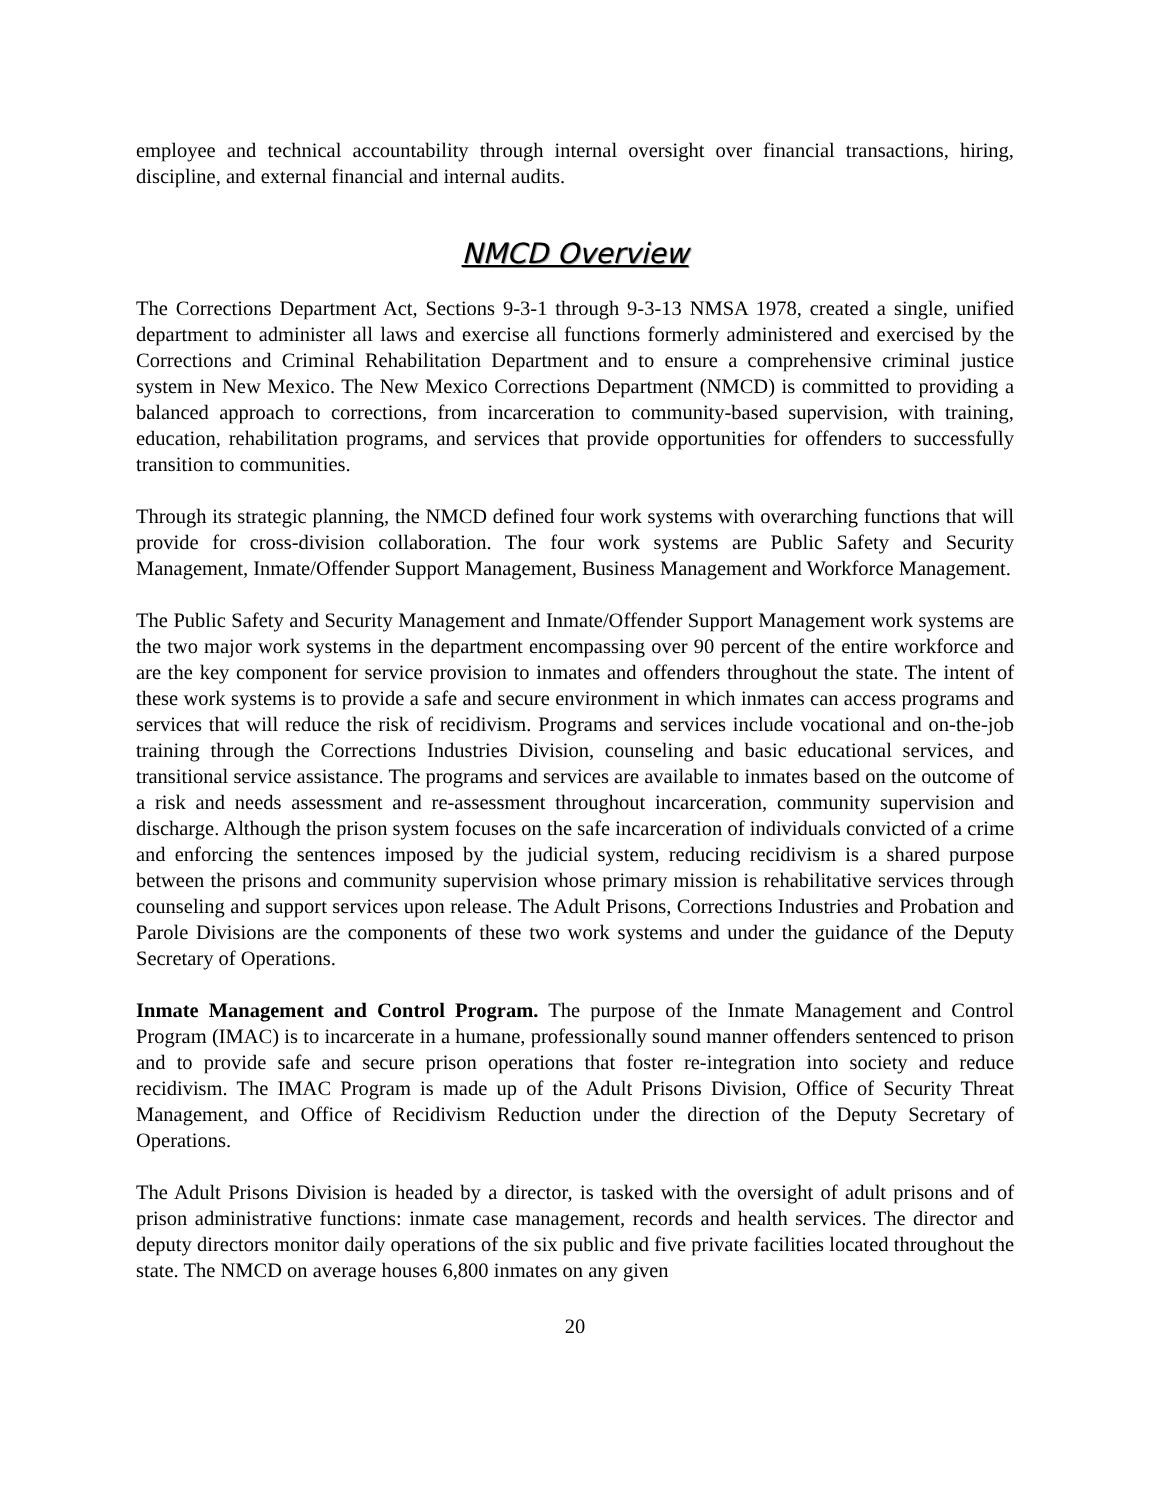employee and technical accountability through internal oversight over financial transactions, hiring, discipline, and external financial and internal audits.
NMCD Overview
The Corrections Department Act, Sections 9-3-1 through 9-3-13 NMSA 1978, created a single, unified department to administer all laws and exercise all functions formerly administered and exercised by the Corrections and Criminal Rehabilitation Department and to ensure a comprehensive criminal justice system in New Mexico. The New Mexico Corrections Department (NMCD) is committed to providing a balanced approach to corrections, from incarceration to community-based supervision, with training, education, rehabilitation programs, and services that provide opportunities for offenders to successfully transition to communities.
Through its strategic planning, the NMCD defined four work systems with overarching functions that will provide for cross-division collaboration. The four work systems are Public Safety and Security Management, Inmate/Offender Support Management, Business Management and Workforce Management.
The Public Safety and Security Management and Inmate/Offender Support Management work systems are the two major work systems in the department encompassing over 90 percent of the entire workforce and are the key component for service provision to inmates and offenders throughout the state. The intent of these work systems is to provide a safe and secure environment in which inmates can access programs and services that will reduce the risk of recidivism. Programs and services include vocational and on-the-job training through the Corrections Industries Division, counseling and basic educational services, and transitional service assistance. The programs and services are available to inmates based on the outcome of a risk and needs assessment and re-assessment throughout incarceration, community supervision and discharge. Although the prison system focuses on the safe incarceration of individuals convicted of a crime and enforcing the sentences imposed by the judicial system, reducing recidivism is a shared purpose between the prisons and community supervision whose primary mission is rehabilitative services through counseling and support services upon release. The Adult Prisons, Corrections Industries and Probation and Parole Divisions are the components of these two work systems and under the guidance of the Deputy Secretary of Operations.
Inmate Management and Control Program. The purpose of the Inmate Management and Control Program (IMAC) is to incarcerate in a humane, professionally sound manner offenders sentenced to prison and to provide safe and secure prison operations that foster re-integration into society and reduce recidivism. The IMAC Program is made up of the Adult Prisons Division, Office of Security Threat Management, and Office of Recidivism Reduction under the direction of the Deputy Secretary of Operations.
The Adult Prisons Division is headed by a director, is tasked with the oversight of adult prisons and of prison administrative functions: inmate case management, records and health services. The director and deputy directors monitor daily operations of the six public and five private facilities located throughout the state. The NMCD on average houses 6,800 inmates on any given
20